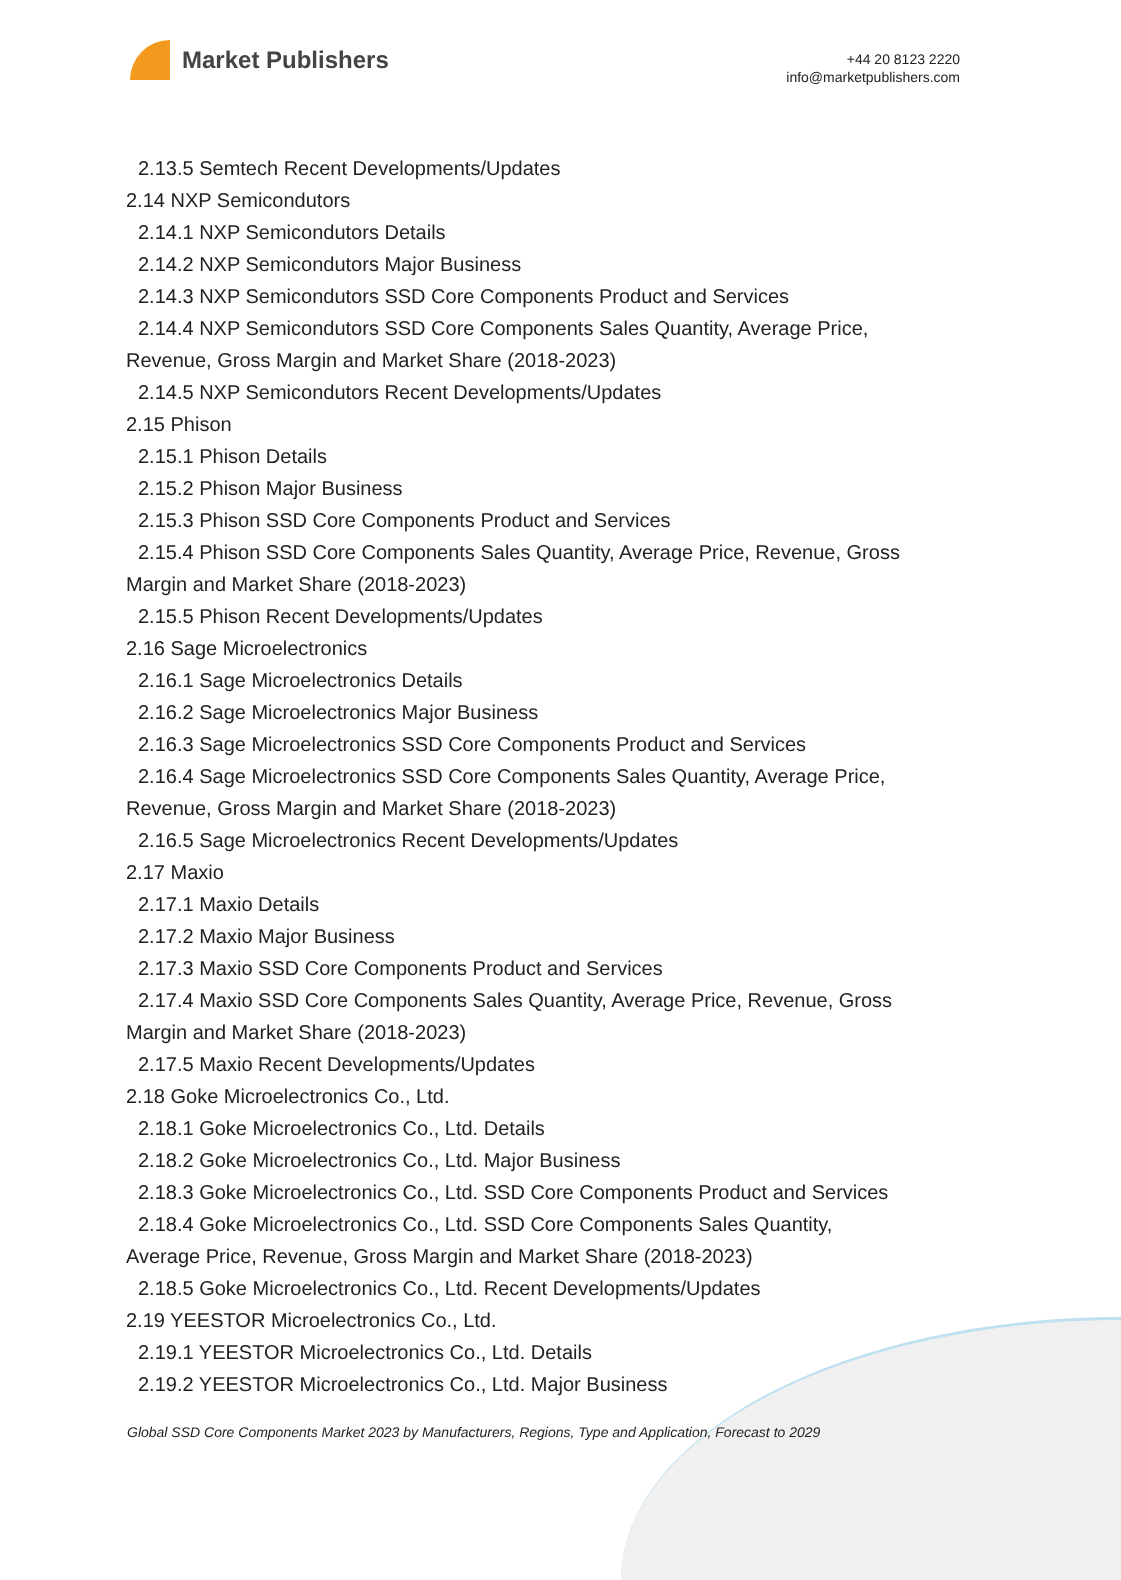Market Publishers
+44 20 8123 2220
info@marketpublishers.com
2.13.5 Semtech Recent Developments/Updates
2.14 NXP Semicondutors
2.14.1 NXP Semicondutors Details
2.14.2 NXP Semicondutors Major Business
2.14.3 NXP Semicondutors SSD Core Components Product and Services
2.14.4 NXP Semicondutors SSD Core Components Sales Quantity, Average Price,
Revenue, Gross Margin and Market Share (2018-2023)
2.14.5 NXP Semicondutors Recent Developments/Updates
2.15 Phison
2.15.1 Phison Details
2.15.2 Phison Major Business
2.15.3 Phison SSD Core Components Product and Services
2.15.4 Phison SSD Core Components Sales Quantity, Average Price, Revenue, Gross
Margin and Market Share (2018-2023)
2.15.5 Phison Recent Developments/Updates
2.16 Sage Microelectronics
2.16.1 Sage Microelectronics Details
2.16.2 Sage Microelectronics Major Business
2.16.3 Sage Microelectronics SSD Core Components Product and Services
2.16.4 Sage Microelectronics SSD Core Components Sales Quantity, Average Price,
Revenue, Gross Margin and Market Share (2018-2023)
2.16.5 Sage Microelectronics Recent Developments/Updates
2.17 Maxio
2.17.1 Maxio Details
2.17.2 Maxio Major Business
2.17.3 Maxio SSD Core Components Product and Services
2.17.4 Maxio SSD Core Components Sales Quantity, Average Price, Revenue, Gross
Margin and Market Share (2018-2023)
2.17.5 Maxio Recent Developments/Updates
2.18 Goke Microelectronics Co., Ltd.
2.18.1 Goke Microelectronics Co., Ltd. Details
2.18.2 Goke Microelectronics Co., Ltd. Major Business
2.18.3 Goke Microelectronics Co., Ltd. SSD Core Components Product and Services
2.18.4 Goke Microelectronics Co., Ltd. SSD Core Components Sales Quantity,
Average Price, Revenue, Gross Margin and Market Share (2018-2023)
2.18.5 Goke Microelectronics Co., Ltd. Recent Developments/Updates
2.19 YEESTOR Microelectronics Co., Ltd.
2.19.1 YEESTOR Microelectronics Co., Ltd. Details
2.19.2 YEESTOR Microelectronics Co., Ltd. Major Business
Global SSD Core Components Market 2023 by Manufacturers, Regions, Type and Application, Forecast to 2029